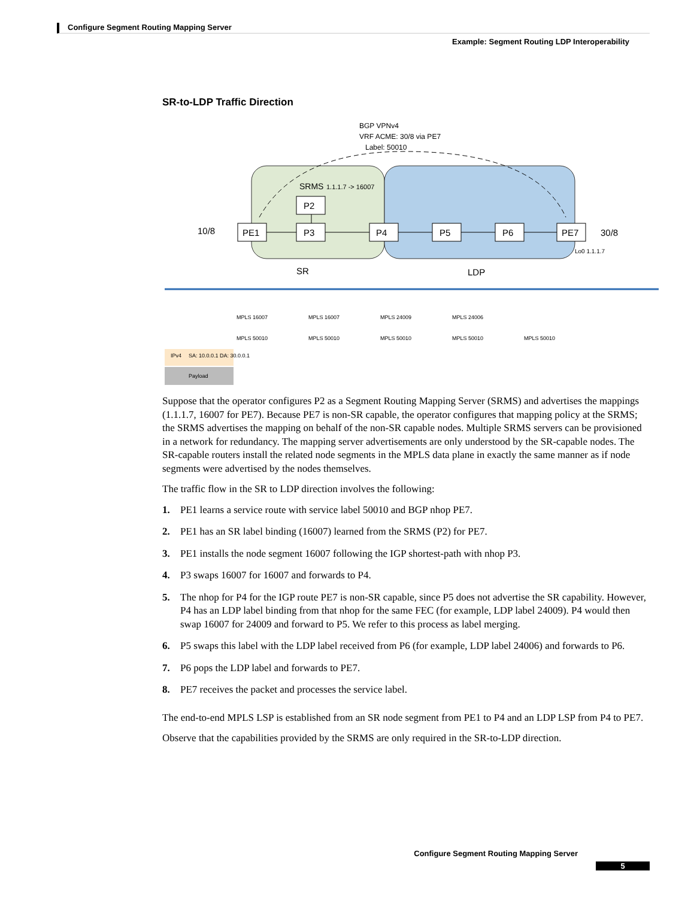Configure Segment Routing Mapping Server
Example: Segment Routing LDP Interoperability
SR-to-LDP Traffic Direction
BGP VPNv4
VRF ACME: 30/8 via PE7
Label: 50010
SRMS
1.1.1.7 -> 16007
P2
PE1
P3
P4
P5
P6
PE7
10/8
30/8
SR
LDP
Lo0 1.1.1.7
SA: 10.0.0.1 DA: 30.0.0.1
Payload
MPLS 16007
MPLS 16007
MPLS 24009
MPLS 24006
MPLS 50010
MPLS 50010
MPLS 50010
MPLS 50010
MPLS 50010
IPv4
Suppose that the operator configures P2 as a Segment Routing Mapping Server (SRMS) and advertises the mappings (1.1.1.7, 16007 for PE7). Because PE7 is non-SR capable, the operator configures that mapping policy at the SRMS; the SRMS advertises the mapping on behalf of the non-SR capable nodes. Multiple SRMS servers can be provisioned in a network for redundancy. The mapping server advertisements are only understood by the SR-capable nodes. The SR-capable routers install the related node segments in the MPLS data plane in exactly the same manner as if node segments were advertised by the nodes themselves.
The traffic flow in the SR to LDP direction involves the following:
1. PE1 learns a service route with service label 50010 and BGP nhop PE7.
2. PE1 has an SR label binding (16007) learned from the SRMS (P2) for PE7.
3. PE1 installs the node segment 16007 following the IGP shortest-path with nhop P3.
4. P3 swaps 16007 for 16007 and forwards to P4.
5. The nhop for P4 for the IGP route PE7 is non-SR capable, since P5 does not advertise the SR capability. However, P4 has an LDP label binding from that nhop for the same FEC (for example, LDP label 24009). P4 would then swap 16007 for 24009 and forward to P5. We refer to this process as label merging.
6. P5 swaps this label with the LDP label received from P6 (for example, LDP label 24006) and forwards to P6.
7. P6 pops the LDP label and forwards to PE7.
8. PE7 receives the packet and processes the service label.
The end-to-end MPLS LSP is established from an SR node segment from PE1 to P4 and an LDP LSP from P4 to PE7.
Observe that the capabilities provided by the SRMS are only required in the SR-to-LDP direction.
Configure Segment Routing Mapping Server
5